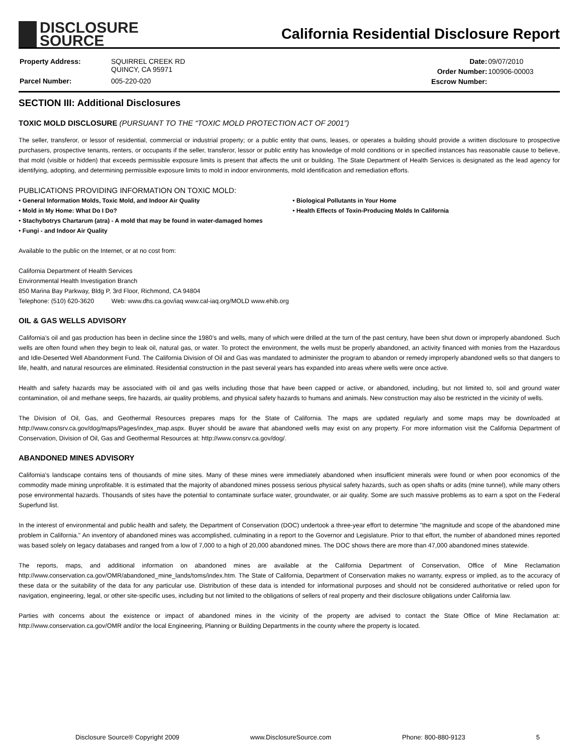DISCLOSURE
SOURCE
California Residential Disclosure Report
| Property Address: | SQUIRREL CREEK RD QUINCY, CA 95971 |
| Parcel Number: | 005-220-020 |
| Date: | 09/07/2010 |
| Order Number: | 100906-00003 |
| Escrow Number: | |
SECTION III: Additional Disclosures
TOXIC MOLD DISCLOSURE (PURSUANT TO THE “TOXIC MOLD PROTECTION ACT OF 2001”)
The seller, transferor, or lessor of residential, commercial or industrial property; or a public entity that owns, leases, or operates a building should provide a written disclosure to prospective purchasers, prospective tenants, renters, or occupants if the seller, transferor, lessor or public entity has knowledge of mold conditions or in specified instances has reasonable cause to believe, that mold (visible or hidden) that exceeds permissible exposure limits is present that affects the unit or building. The State Department of Health Services is designated as the lead agency for identifying, adopting, and determining permissible exposure limits to mold in indoor environments, mold identification and remediation efforts.
PUBLICATIONS PROVIDING INFORMATION ON TOXIC MOLD:
• General Information Molds, Toxic Mold, and Indoor Air Quality
• Biological Pollutants in Your Home
• Mold in My Home: What Do I Do?
• Health Effects of Toxin-Producing Molds In California
• Stachybotrys Chartarum (atra) - A mold that may be found in water-damaged homes
• Fungi - and Indoor Air Quality
Available to the public on the Internet, or at no cost from:
California Department of Health Services
Environmental Health Investigation Branch
850 Marina Bay Parkway, Bldg P, 3rd Floor, Richmond, CA 94804
Telephone: (510) 620-3620 Web: www.dhs.ca.gov/iaq www.cal-iaq.org/MOLD www.ehib.org
OIL & GAS WELLS ADVISORY
California’s oil and gas production has been in decline since the 1980’s and wells, many of which were drilled at the turn of the past century, have been shut down or improperly abandoned. Such wells are often found when they begin to leak oil, natural gas, or water. To protect the environment, the wells must be properly abandoned, an activity financed with monies from the Hazardous and Idle-Deserted Well Abandonment Fund. The California Division of Oil and Gas was mandated to administer the program to abandon or remedy improperly abandoned wells so that dangers to life, health, and natural resources are eliminated. Residential construction in the past several years has expanded into areas where wells were once active.
Health and safety hazards may be associated with oil and gas wells including those that have been capped or active, or abandoned, including, but not limited to, soil and ground water contamination, oil and methane seeps, fire hazards, air quality problems, and physical safety hazards to humans and animals. New construction may also be restricted in the vicinity of wells.
The Division of Oil, Gas, and Geothermal Resources prepares maps for the State of California. The maps are updated regularly and some maps may be downloaded at http://www.consrv.ca.gov/dog/maps/Pages/index_map.aspx. Buyer should be aware that abandoned wells may exist on any property. For more information visit the California Department of Conservation, Division of Oil, Gas and Geothermal Resources at: http://www.consrv.ca.gov/dog/.
ABANDONED MINES ADVISORY
California's landscape contains tens of thousands of mine sites. Many of these mines were immediately abandoned when insufficient minerals were found or when poor economics of the commodity made mining unprofitable. It is estimated that the majority of abandoned mines possess serious physical safety hazards, such as open shafts or adits (mine tunnel), while many others pose environmental hazards. Thousands of sites have the potential to contaminate surface water, groundwater, or air quality. Some are such massive problems as to earn a spot on the Federal Superfund list.
In the interest of environmental and public health and safety, the Department of Conservation (DOC) undertook a three-year effort to determine "the magnitude and scope of the abandoned mine problem in California." An inventory of abandoned mines was accomplished, culminating in a report to the Governor and Legislature. Prior to that effort, the number of abandoned mines reported was based solely on legacy databases and ranged from a low of 7,000 to a high of 20,000 abandoned mines. The DOC shows there are more than 47,000 abandoned mines statewide.
The reports, maps, and additional information on abandoned mines are available at the California Department of Conservation, Office of Mine Reclamation http://www.conservation.ca.gov/OMR/abandoned_mine_lands/toms/index.htm. The State of California, Department of Conservation makes no warranty, express or implied, as to the accuracy of these data or the suitability of the data for any particular use. Distribution of these data is intended for informational purposes and should not be considered authoritative or relied upon for navigation, engineering, legal, or other site-specific uses, including but not limited to the obligations of sellers of real property and their disclosure obligations under California law.
Parties with concerns about the existence or impact of abandoned mines in the vicinity of the property are advised to contact the State Office of Mine Reclamation at: http://www.conservation.ca.gov/OMR and/or the local Engineering, Planning or Building Departments in the county where the property is located.
Disclosure Source® Copyright 2009 www.DisclosureSource.com Phone: 800-880-9123 5